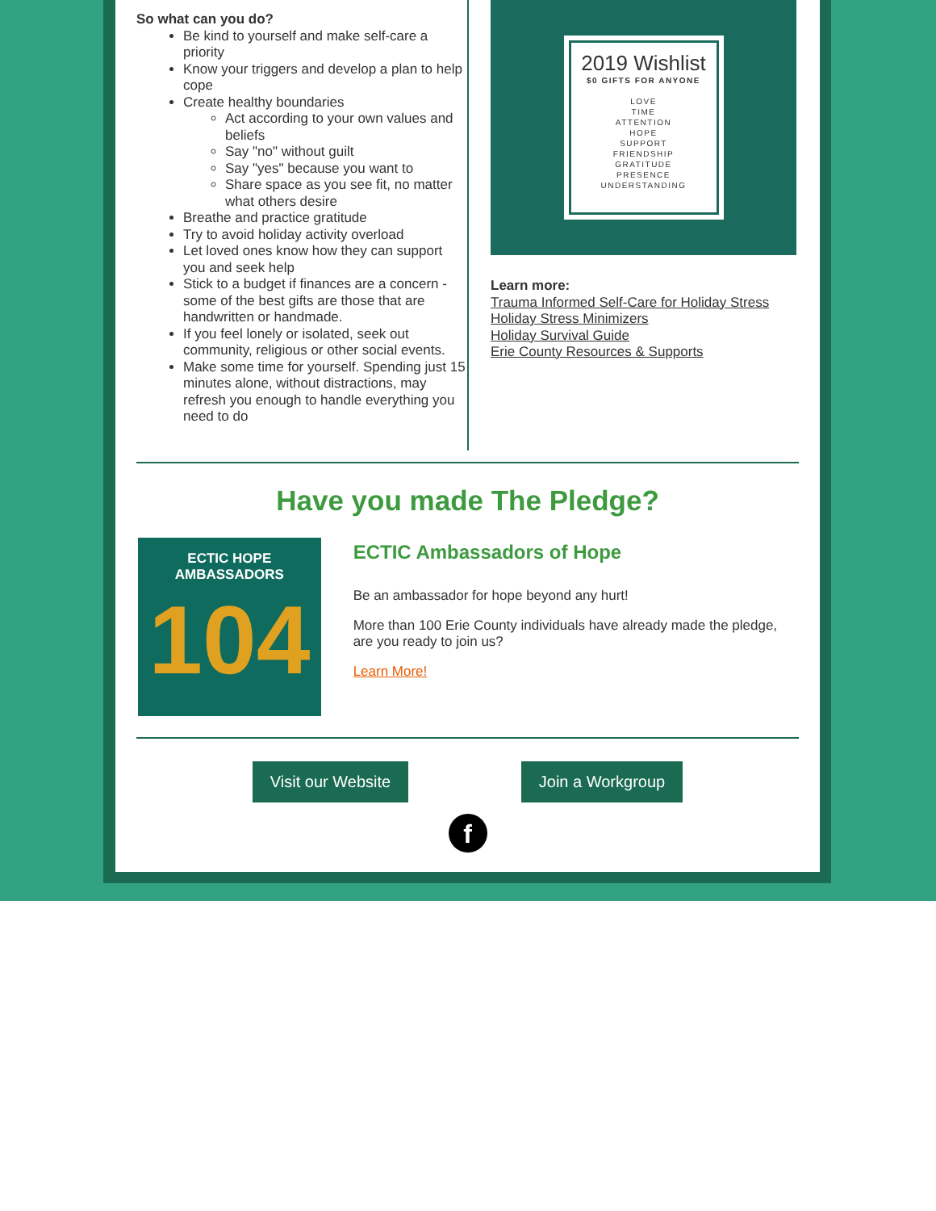So what can you do?
Be kind to yourself and make self-care a priority
Know your triggers and develop a plan to help cope
Create healthy boundaries
Act according to your own values and beliefs
Say "no" without guilt
Say "yes" because you want to
Share space as you see fit, no matter what others desire
Breathe and practice gratitude
Try to avoid holiday activity overload
Let loved ones know how they can support you and seek help
Stick to a budget if finances are a concern - some of the best gifts are those that are handwritten or handmade.
If you feel lonely or isolated, seek out community, religious or other social events.
Make some time for yourself. Spending just 15 minutes alone, without distractions, may refresh you enough to handle everything you need to do
2019 Wishlist
$0 GIFTS FOR ANYONE
LOVE
TIME
ATTENTION
HOPE
SUPPORT
FRIENDSHIP
GRATITUDE
PRESENCE
UNDERSTANDING
Learn more:
Trauma Informed Self-Care for Holiday Stress
Holiday Stress Minimizers
Holiday Survival Guide
Erie County Resources & Supports
Have you made The Pledge?
ECTIC HOPE AMBASSADORS
104
ECTIC Ambassadors of Hope
Be an ambassador for hope beyond any hurt!
More than 100 Erie County individuals have already made the pledge, are you ready to join us?
Learn More!
Visit our Website Join a Workgroup
f